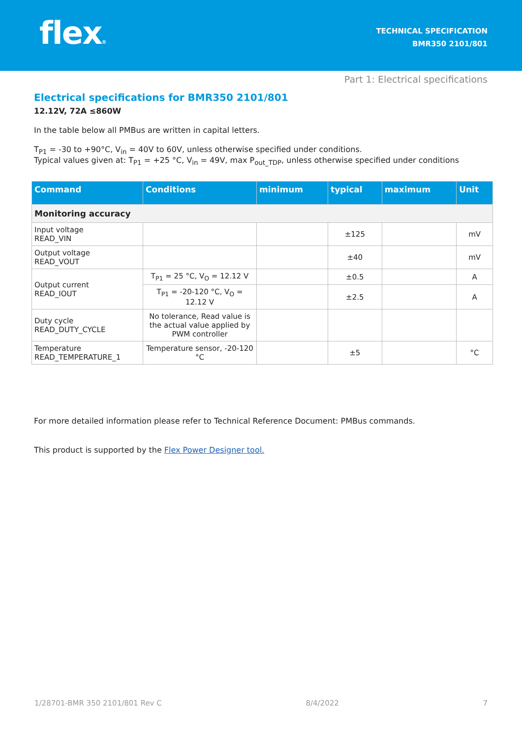flex®
TECHNICAL SPECIFICATION
BMR350 2101/801
Part 1: Electrical specifications
Electrical specifications for BMR350 2101/801
12.12V, 72A ≤860W
In the table below all PMBus are written in capital letters.
T<sub>P1</sub> = -30 to +90°C, V<sub>in</sub> = 40V to 60V, unless otherwise specified under conditions.
Typical values given at: T<sub>P1</sub> = +25 °C, V<sub>in</sub> = 49V, max P<sub>out_TDP</sub>, unless otherwise specified under conditions
| Command | Conditions | minimum | typical | maximum | Unit |
| --- | --- | --- | --- | --- | --- |
| Monitoring accuracy | | | | | |
| Input voltage READ_VIN | | | ±125 | | mV |
| Output voltage READ_VOUT | | | ±40 | | mV |
| Output current READ_IOUT | T<sub>P1</sub> = 25 °C, V<sub>O</sub> = 12.12 V | | ±0.5 | | A |
| | T<sub>P1</sub> = -20-120 °C, V<sub>O</sub> = 12.12 V | | ±2.5 | | A |
| Duty cycle READ_DUTY_CYCLE | No tolerance, Read value is the actual value applied by PWM controller | | | | |
| Temperature READ_TEMPERATURE_1 | Temperature sensor, -20-120 °C | | ±5 | | °C |
For more detailed information please refer to Technical Reference Document: PMBus commands.
This product is supported by the Flex Power Designer tool.
1/28701-BMR 350 2101/801 Rev C 8/4/2022 7